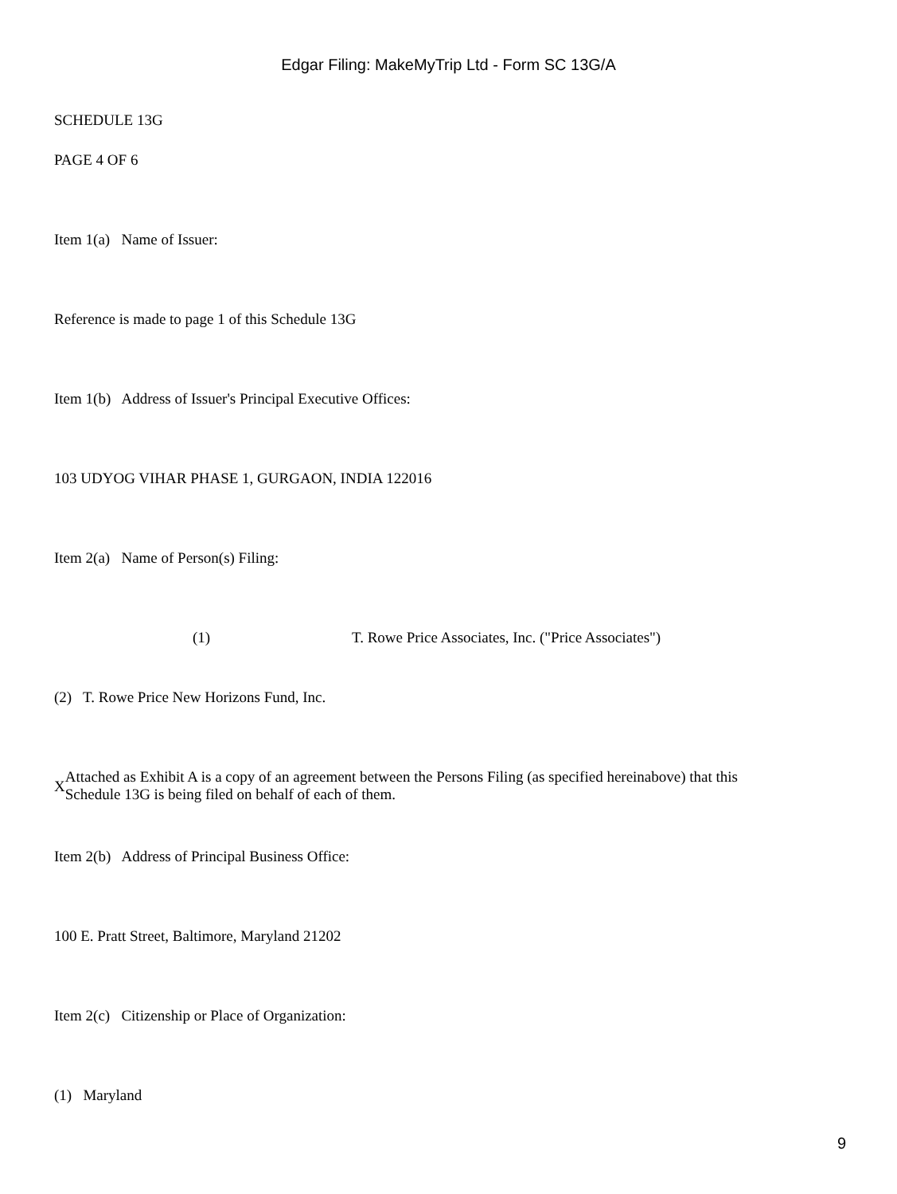Edgar Filing: MakeMyTrip Ltd - Form SC 13G/A
SCHEDULE 13G
PAGE 4 OF 6
Item 1(a) Name of Issuer:
Reference is made to page 1 of this Schedule 13G
Item 1(b) Address of Issuer's Principal Executive Offices:
103 UDYOG VIHAR PHASE 1, GURGAON, INDIA 122016
Item 2(a) Name of Person(s) Filing:
(1)
T. Rowe Price Associates, Inc. ("Price Associates")
(2) T. Rowe Price New Horizons Fund, Inc.
X Attached as Exhibit A is a copy of an agreement between the Persons Filing (as specified hereinabove) that this
Schedule 13G is being filed on behalf of each of them.
Item 2(b) Address of Principal Business Office:
100 E. Pratt Street, Baltimore, Maryland 21202
Item 2(c) Citizenship or Place of Organization:
(1) Maryland
9